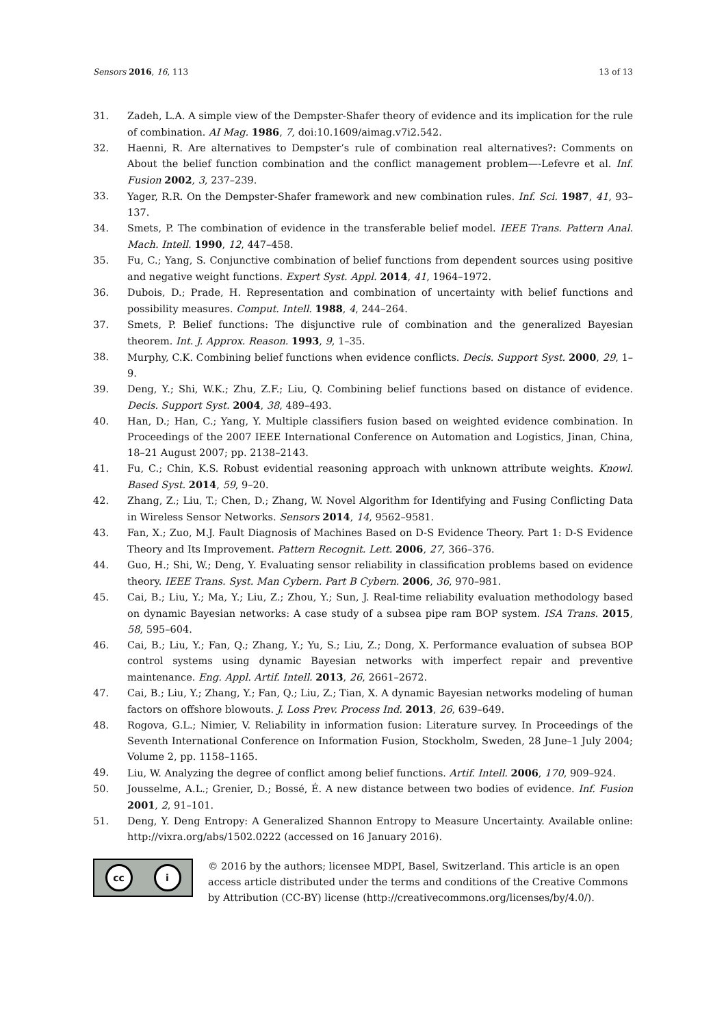Sensors 2016, 16, 113 13 of 13
31. Zadeh, L.A. A simple view of the Dempster-Shafer theory of evidence and its implication for the rule of combination. AI Mag. 1986, 7, doi:10.1609/aimag.v7i2.542.
32. Haenni, R. Are alternatives to Dempster’s rule of combination real alternatives?: Comments on About the belief function combination and the conflict management problem—-Lefevre et al. Inf. Fusion 2002, 3, 237–239.
33. Yager, R.R. On the Dempster-Shafer framework and new combination rules. Inf. Sci. 1987, 41, 93–137.
34. Smets, P. The combination of evidence in the transferable belief model. IEEE Trans. Pattern Anal. Mach. Intell. 1990, 12, 447–458.
35. Fu, C.; Yang, S. Conjunctive combination of belief functions from dependent sources using positive and negative weight functions. Expert Syst. Appl. 2014, 41, 1964–1972.
36. Dubois, D.; Prade, H. Representation and combination of uncertainty with belief functions and possibility measures. Comput. Intell. 1988, 4, 244–264.
37. Smets, P. Belief functions: The disjunctive rule of combination and the generalized Bayesian theorem. Int. J. Approx. Reason. 1993, 9, 1–35.
38. Murphy, C.K. Combining belief functions when evidence conflicts. Decis. Support Syst. 2000, 29, 1–9.
39. Deng, Y.; Shi, W.K.; Zhu, Z.F.; Liu, Q. Combining belief functions based on distance of evidence. Decis. Support Syst. 2004, 38, 489–493.
40. Han, D.; Han, C.; Yang, Y. Multiple classifiers fusion based on weighted evidence combination. In Proceedings of the 2007 IEEE International Conference on Automation and Logistics, Jinan, China, 18–21 August 2007; pp. 2138–2143.
41. Fu, C.; Chin, K.S. Robust evidential reasoning approach with unknown attribute weights. Knowl. Based Syst. 2014, 59, 9–20.
42. Zhang, Z.; Liu, T.; Chen, D.; Zhang, W. Novel Algorithm for Identifying and Fusing Conflicting Data in Wireless Sensor Networks. Sensors 2014, 14, 9562–9581.
43. Fan, X.; Zuo, M.J. Fault Diagnosis of Machines Based on D-S Evidence Theory. Part 1: D-S Evidence Theory and Its Improvement. Pattern Recognit. Lett. 2006, 27, 366–376.
44. Guo, H.; Shi, W.; Deng, Y. Evaluating sensor reliability in classification problems based on evidence theory. IEEE Trans. Syst. Man Cybern. Part B Cybern. 2006, 36, 970–981.
45. Cai, B.; Liu, Y.; Ma, Y.; Liu, Z.; Zhou, Y.; Sun, J. Real-time reliability evaluation methodology based on dynamic Bayesian networks: A case study of a subsea pipe ram BOP system. ISA Trans. 2015, 58, 595–604.
46. Cai, B.; Liu, Y.; Fan, Q.; Zhang, Y.; Yu, S.; Liu, Z.; Dong, X. Performance evaluation of subsea BOP control systems using dynamic Bayesian networks with imperfect repair and preventive maintenance. Eng. Appl. Artif. Intell. 2013, 26, 2661–2672.
47. Cai, B.; Liu, Y.; Zhang, Y.; Fan, Q.; Liu, Z.; Tian, X. A dynamic Bayesian networks modeling of human factors on offshore blowouts. J. Loss Prev. Process Ind. 2013, 26, 639–649.
48. Rogova, G.L.; Nimier, V. Reliability in information fusion: Literature survey. In Proceedings of the Seventh International Conference on Information Fusion, Stockholm, Sweden, 28 June–1 July 2004; Volume 2, pp. 1158–1165.
49. Liu, W. Analyzing the degree of conflict among belief functions. Artif. Intell. 2006, 170, 909–924.
50. Jousselme, A.L.; Grenier, D.; Bossé, É. A new distance between two bodies of evidence. Inf. Fusion 2001, 2, 91–101.
51. Deng, Y. Deng Entropy: A Generalized Shannon Entropy to Measure Uncertainty. Available online: http://vixra.org/abs/1502.0222 (accessed on 16 January 2016).
cc i
© 2016 by the authors; licensee MDPI, Basel, Switzerland. This article is an open access article distributed under the terms and conditions of the Creative Commons by Attribution (CC-BY) license (http://creativecommons.org/licenses/by/4.0/).